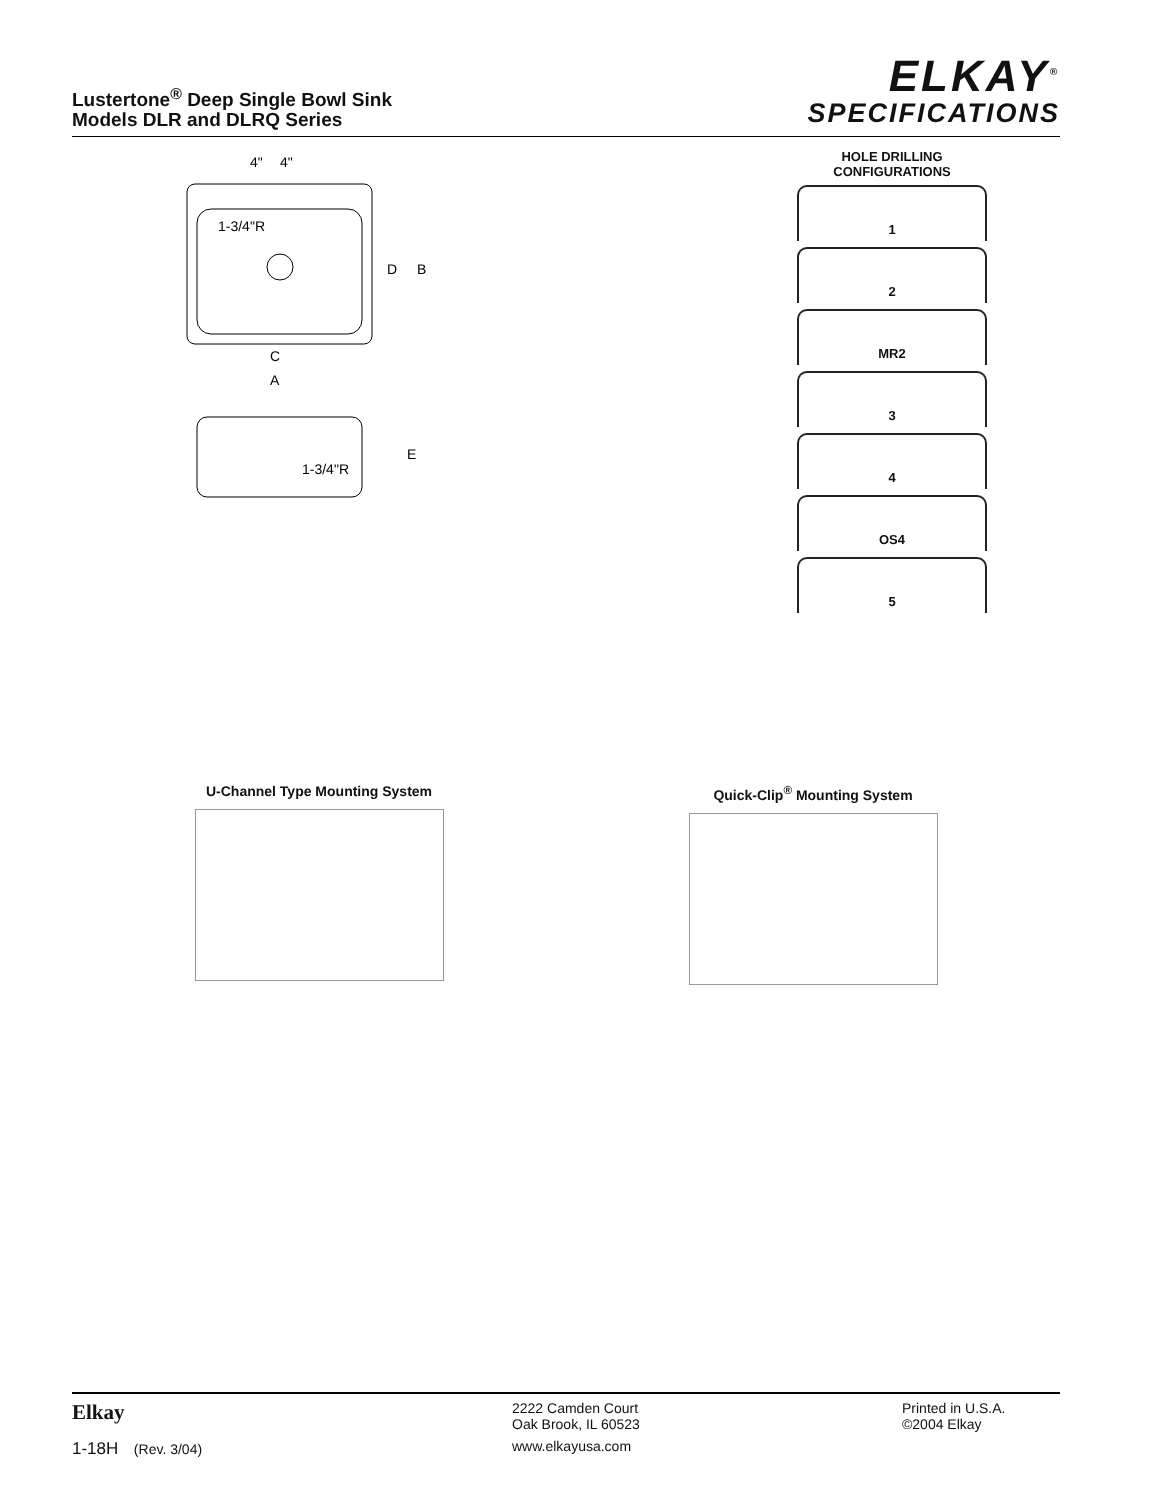Lustertone<sup>®</sup> Deep Single Bowl Sink
Models DLR and DLRQ Series
ELKAY<sup>®</sup>
SPECIFICATIONS
4"
4"
1-3/4"R
D
B
C
A
1-3/4"R
E
HOLE DRILLING
CONFIGURATIONS
1
2
MR2
3
4
OS4
5
U-Channel Type Mounting System Quick-Clip<sup>®</sup> Mounting System
Elkay
1-18H (Rev. 3/04)
2222 Camden Court
Oak Brook, IL 60523
www.elkayusa.com
Printed in U.S.A.
©2004 Elkay